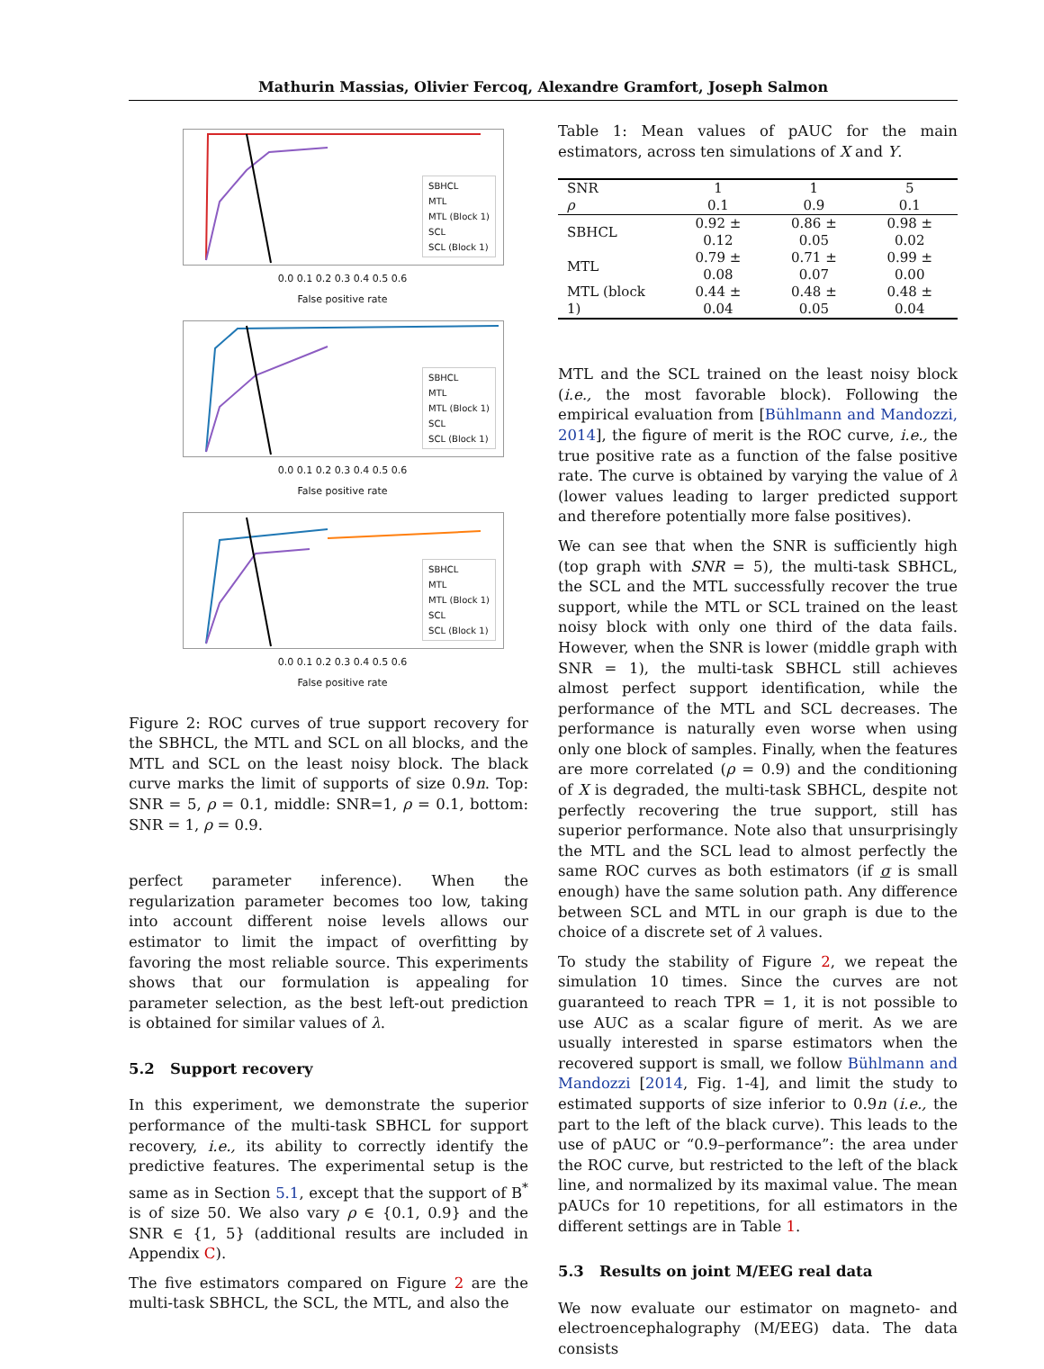Mathurin Massias, Olivier Fercoq, Alexandre Gramfort, Joseph Salmon
SBHCL
MTL
MTL (Block 1)
SCL
SCL (Block 1)
0.0 0.1 0.2 0.3 0.4 0.5 0.6
False positive rate
SBHCL
MTL
MTL (Block 1)
SCL
SCL (Block 1)
0.0 0.1 0.2 0.3 0.4 0.5 0.6
False positive rate
SBHCL
MTL
MTL (Block 1)
SCL
SCL (Block 1)
0.0 0.1 0.2 0.3 0.4 0.5 0.6
False positive rate
Figure 2: ROC curves of true support recovery for the SBHCL, the MTL and SCL on all blocks, and the MTL and SCL on the least noisy block. The black curve marks the limit of supports of size 0.9n. Top: SNR = 5, ρ = 0.1, middle: SNR=1, ρ = 0.1, bottom: SNR = 1, ρ = 0.9.
perfect parameter inference). When the regularization parameter becomes too low, taking into account different noise levels allows our estimator to limit the impact of overfitting by favoring the most reliable source. This experiments shows that our formulation is appealing for parameter selection, as the best left-out prediction is obtained for similar values of λ.
5.2 Support recovery
In this experiment, we demonstrate the superior performance of the multi-task SBHCL for support recovery, i.e., its ability to correctly identify the predictive features. The experimental setup is the same as in Section 5.1, except that the support of B<sup>*</sup> is of size 50. We also vary ρ ∈ {0.1, 0.9} and the SNR ∈ {1, 5} (additional results are included in Appendix C).
The five estimators compared on Figure 2 are the multi-task SBHCL, the SCL, the MTL, and also the
Table 1: Mean values of pAUC for the main estimators, across ten simulations of X and Y.
| SNR ρ | 1 0.1 | 1 0.9 | 5 0.1 |
| --- | --- | --- | --- |
| SBHCL | 0.92 ± 0.12 | 0.86 ± 0.05 | 0.98 ± 0.02 |
| MTL | 0.79 ± 0.08 | 0.71 ± 0.07 | 0.99 ± 0.00 |
| MTL (block 1) | 0.44 ± 0.04 | 0.48 ± 0.05 | 0.48 ± 0.04 |
MTL and the SCL trained on the least noisy block (i.e., the most favorable block). Following the empirical evaluation from [Bühlmann and Mandozzi, 2014], the figure of merit is the ROC curve, i.e., the true positive rate as a function of the false positive rate. The curve is obtained by varying the value of λ (lower values leading to larger predicted support and therefore potentially more false positives).
We can see that when the SNR is sufficiently high (top graph with SNR = 5), the multi-task SBHCL, the SCL and the MTL successfully recover the true support, while the MTL or SCL trained on the least noisy block with only one third of the data fails. However, when the SNR is lower (middle graph with SNR = 1), the multi-task SBHCL still achieves almost perfect support identification, while the performance of the MTL and SCL decreases. The performance is naturally even worse when using only one block of samples. Finally, when the features are more correlated (ρ = 0.9) and the conditioning of X is degraded, the multi-task SBHCL, despite not perfectly recovering the true support, still has superior performance. Note also that unsurprisingly the MTL and the SCL lead to almost perfectly the same ROC curves as both estimators (if σ is small enough) have the same solution path. Any difference between SCL and MTL in our graph is due to the choice of a discrete set of λ values.
To study the stability of Figure 2, we repeat the simulation 10 times. Since the curves are not guaranteed to reach TPR = 1, it is not possible to use AUC as a scalar figure of merit. As we are usually interested in sparse estimators when the recovered support is small, we follow Bühlmann and Mandozzi [2014, Fig. 1-4], and limit the study to estimated supports of size inferior to 0.9n (i.e., the part to the left of the black curve). This leads to the use of pAUC or “0.9–performance”: the area under the ROC curve, but restricted to the left of the black line, and normalized by its maximal value. The mean pAUCs for 10 repetitions, for all estimators in the different settings are in Table 1.
5.3 Results on joint M/EEG real data
We now evaluate our estimator on magneto- and electroencephalography (M/EEG) data. The data consists